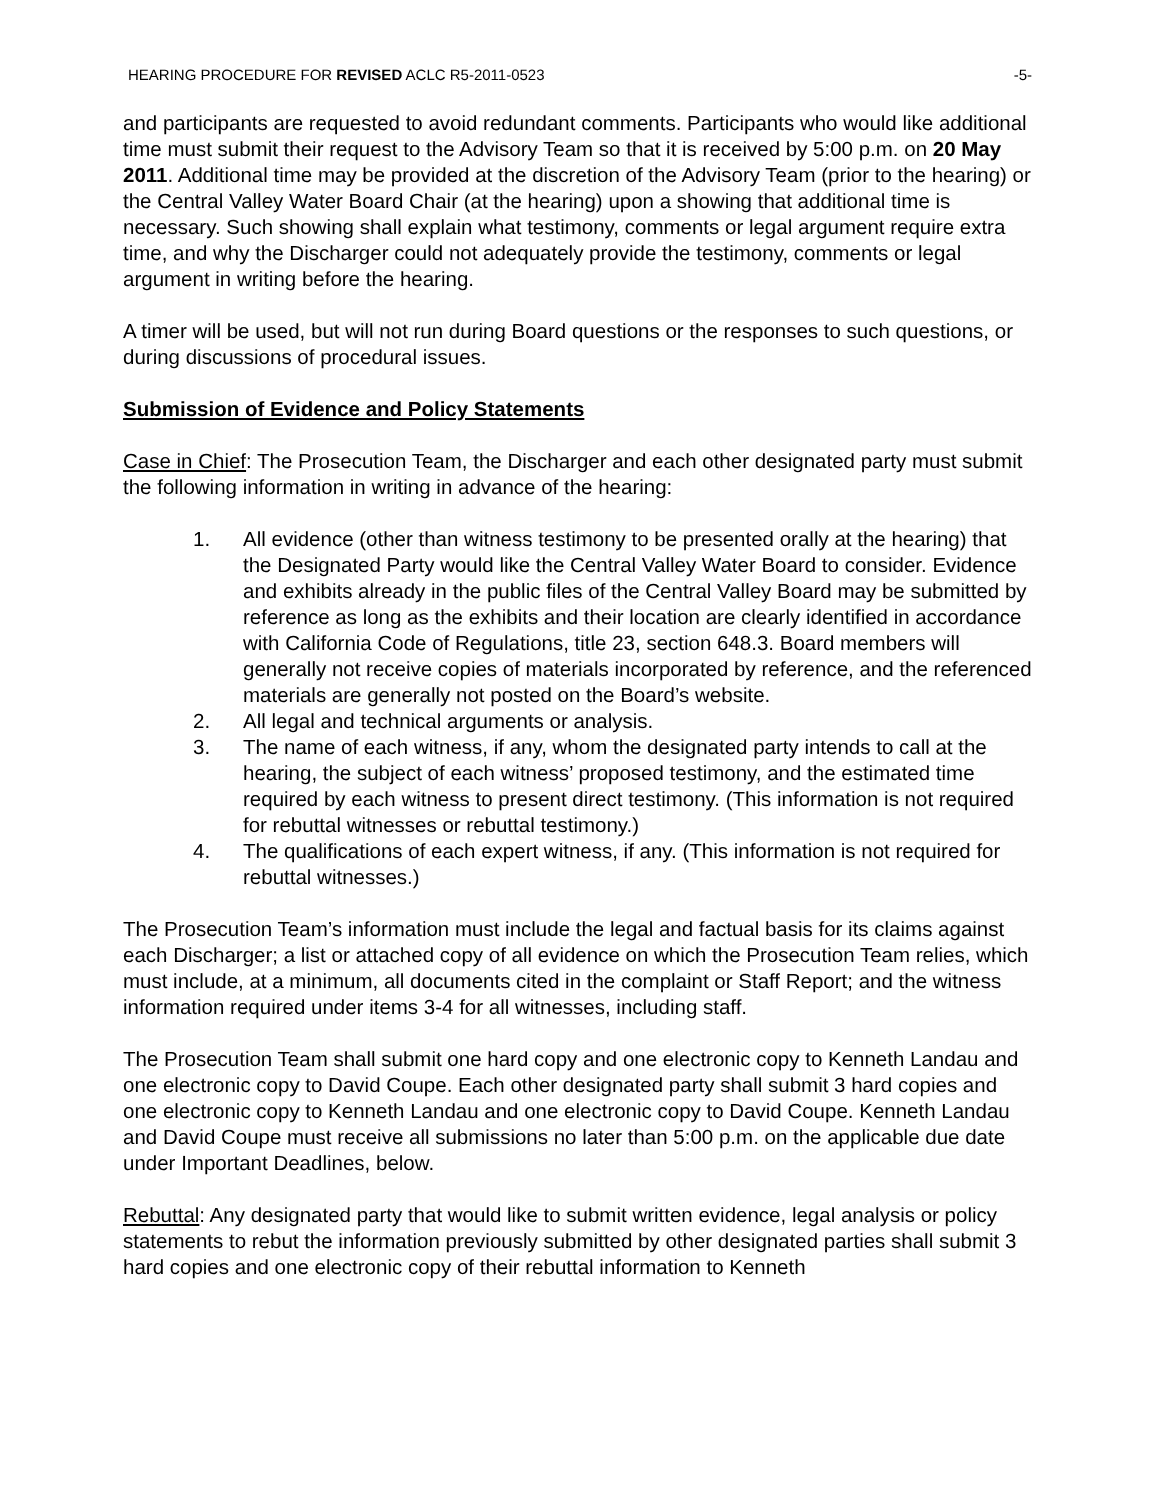HEARING PROCEDURE FOR REVISED ACLC R5-2011-0523 -5-
and participants are requested to avoid redundant comments. Participants who would like additional time must submit their request to the Advisory Team so that it is received by 5:00 p.m. on 20 May 2011. Additional time may be provided at the discretion of the Advisory Team (prior to the hearing) or the Central Valley Water Board Chair (at the hearing) upon a showing that additional time is necessary. Such showing shall explain what testimony, comments or legal argument require extra time, and why the Discharger could not adequately provide the testimony, comments or legal argument in writing before the hearing.
A timer will be used, but will not run during Board questions or the responses to such questions, or during discussions of procedural issues.
Submission of Evidence and Policy Statements
Case in Chief: The Prosecution Team, the Discharger and each other designated party must submit the following information in writing in advance of the hearing:
1. All evidence (other than witness testimony to be presented orally at the hearing) that the Designated Party would like the Central Valley Water Board to consider. Evidence and exhibits already in the public files of the Central Valley Board may be submitted by reference as long as the exhibits and their location are clearly identified in accordance with California Code of Regulations, title 23, section 648.3. Board members will generally not receive copies of materials incorporated by reference, and the referenced materials are generally not posted on the Board’s website.
2. All legal and technical arguments or analysis.
3. The name of each witness, if any, whom the designated party intends to call at the hearing, the subject of each witness’ proposed testimony, and the estimated time required by each witness to present direct testimony. (This information is not required for rebuttal witnesses or rebuttal testimony.)
4. The qualifications of each expert witness, if any. (This information is not required for rebuttal witnesses.)
The Prosecution Team’s information must include the legal and factual basis for its claims against each Discharger; a list or attached copy of all evidence on which the Prosecution Team relies, which must include, at a minimum, all documents cited in the complaint or Staff Report; and the witness information required under items 3-4 for all witnesses, including staff.
The Prosecution Team shall submit one hard copy and one electronic copy to Kenneth Landau and one electronic copy to David Coupe. Each other designated party shall submit 3 hard copies and one electronic copy to Kenneth Landau and one electronic copy to David Coupe. Kenneth Landau and David Coupe must receive all submissions no later than 5:00 p.m. on the applicable due date under Important Deadlines, below.
Rebuttal: Any designated party that would like to submit written evidence, legal analysis or policy statements to rebut the information previously submitted by other designated parties shall submit 3 hard copies and one electronic copy of their rebuttal information to Kenneth